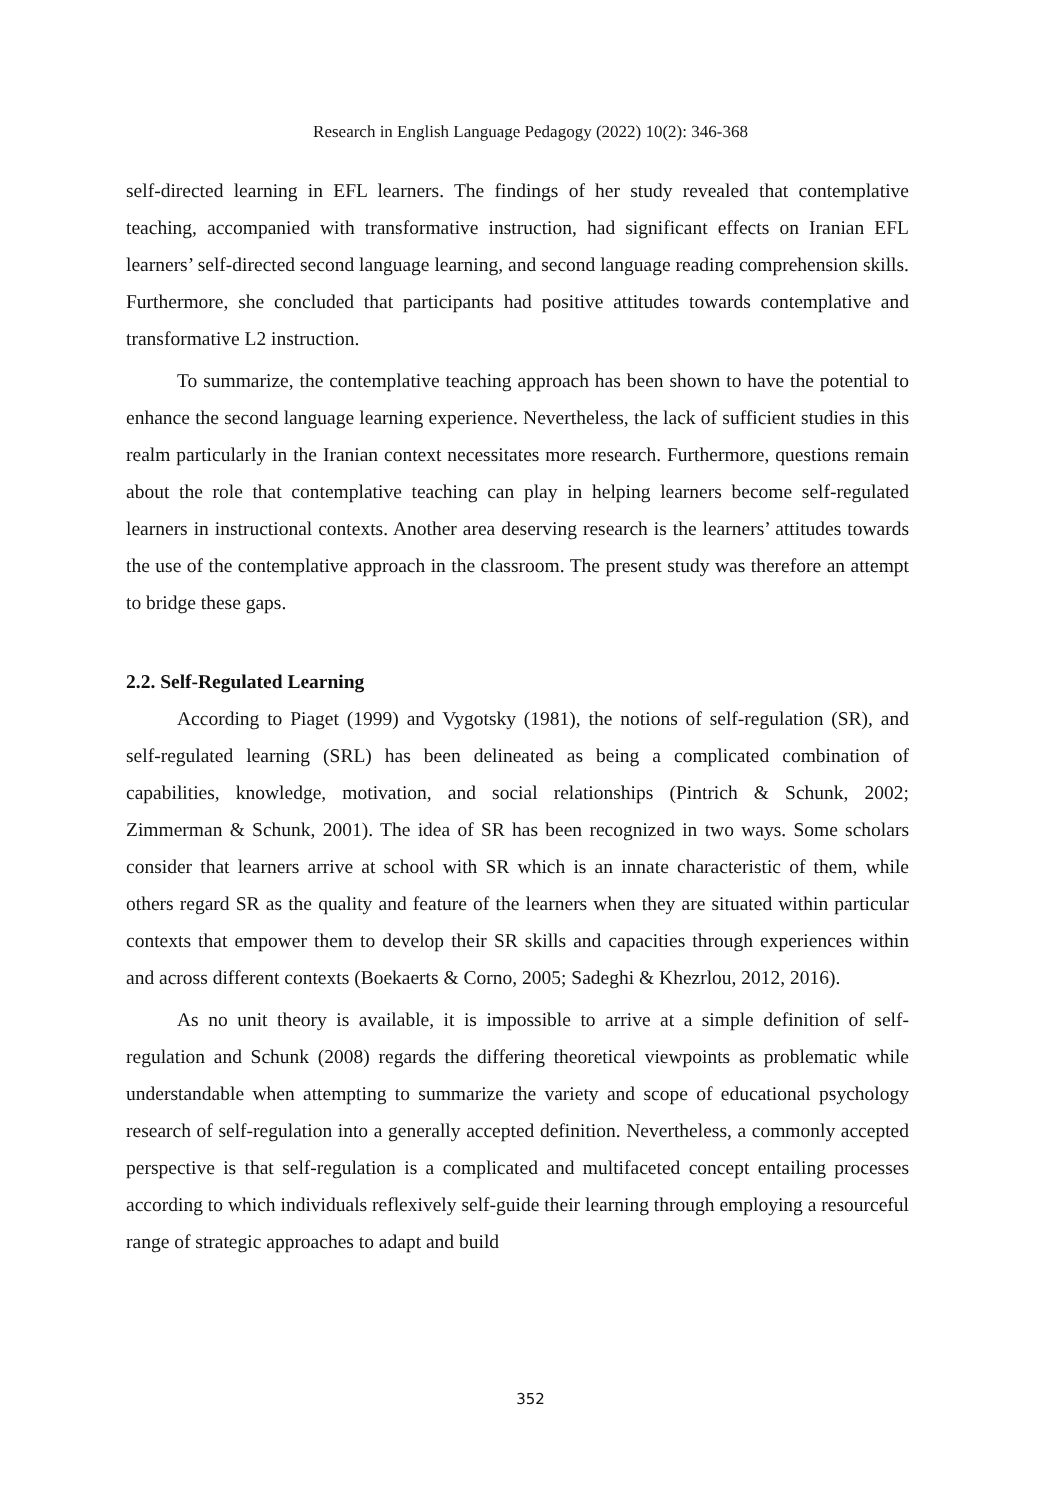Research in English Language Pedagogy (2022) 10(2): 346-368
self-directed learning in EFL learners. The findings of her study revealed that contemplative teaching, accompanied with transformative instruction, had significant effects on Iranian EFL learners’ self-directed second language learning, and second language reading comprehension skills. Furthermore, she concluded that participants had positive attitudes towards contemplative and transformative L2 instruction.
To summarize, the contemplative teaching approach has been shown to have the potential to enhance the second language learning experience. Nevertheless, the lack of sufficient studies in this realm particularly in the Iranian context necessitates more research. Furthermore, questions remain about the role that contemplative teaching can play in helping learners become self-regulated learners in instructional contexts. Another area deserving research is the learners’ attitudes towards the use of the contemplative approach in the classroom. The present study was therefore an attempt to bridge these gaps.
2.2. Self-Regulated Learning
According to Piaget (1999) and Vygotsky (1981), the notions of self-regulation (SR), and self-regulated learning (SRL) has been delineated as being a complicated combination of capabilities, knowledge, motivation, and social relationships (Pintrich & Schunk, 2002; Zimmerman & Schunk, 2001). The idea of SR has been recognized in two ways. Some scholars consider that learners arrive at school with SR which is an innate characteristic of them, while others regard SR as the quality and feature of the learners when they are situated within particular contexts that empower them to develop their SR skills and capacities through experiences within and across different contexts (Boekaerts & Corno, 2005; Sadeghi & Khezrlou, 2012, 2016).
As no unit theory is available, it is impossible to arrive at a simple definition of self-regulation and Schunk (2008) regards the differing theoretical viewpoints as problematic while understandable when attempting to summarize the variety and scope of educational psychology research of self-regulation into a generally accepted definition. Nevertheless, a commonly accepted perspective is that self-regulation is a complicated and multifaceted concept entailing processes according to which individuals reflexively self-guide their learning through employing a resourceful range of strategic approaches to adapt and build
352